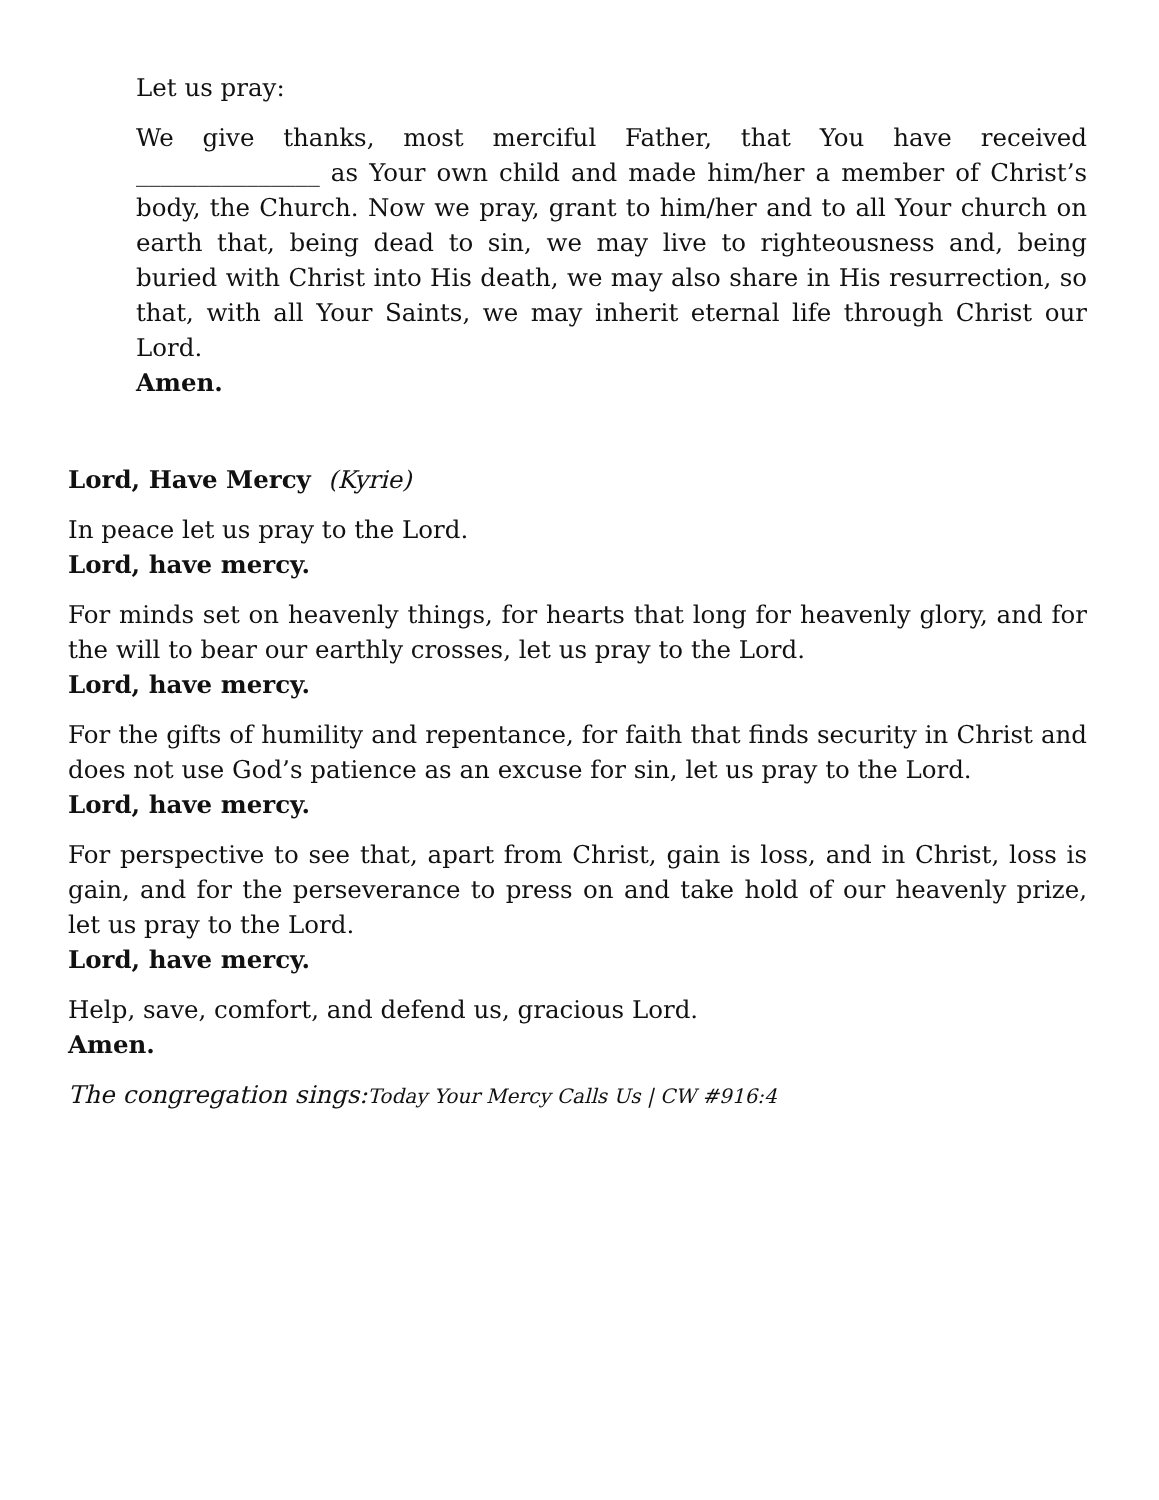Let us pray:
We give thanks, most merciful Father, that You have received _______________ as Your own child and made him/her a member of Christ’s body, the Church. Now we pray, grant to him/her and to all Your church on earth that, being dead to sin, we may live to righteousness and, being buried with Christ into His death, we may also share in His resurrection, so that, with all Your Saints, we may inherit eternal life through Christ our Lord.
Amen.
Lord, Have Mercy (Kyrie)
In peace let us pray to the Lord.
Lord, have mercy.
For minds set on heavenly things, for hearts that long for heavenly glory, and for the will to bear our earthly crosses, let us pray to the Lord.
Lord, have mercy.
For the gifts of humility and repentance, for faith that finds security in Christ and does not use God’s patience as an excuse for sin, let us pray to the Lord.
Lord, have mercy.
For perspective to see that, apart from Christ, gain is loss, and in Christ, loss is gain, and for the perseverance to press on and take hold of our heavenly prize, let us pray to the Lord.
Lord, have mercy.
Help, save, comfort, and defend us, gracious Lord.
Amen.
The congregation sings:Today Your Mercy Calls Us | CW #916:4